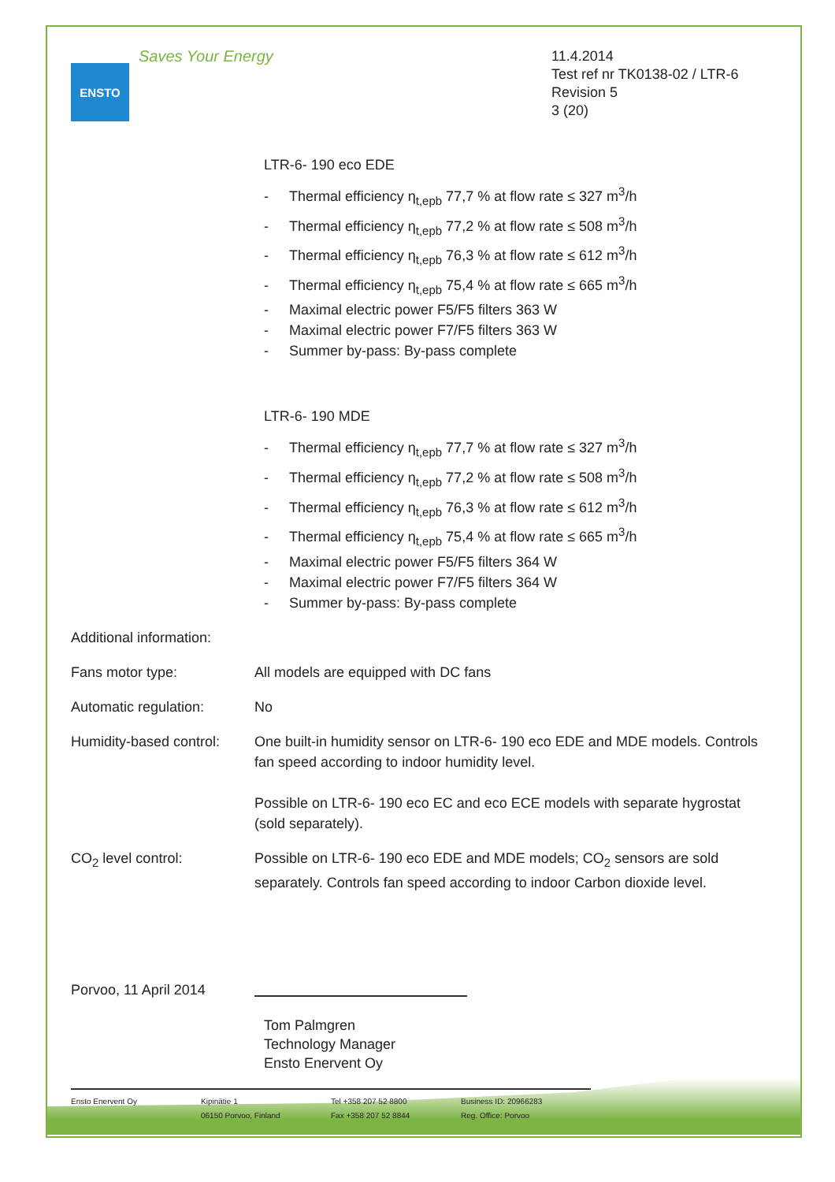ENSTO
Saves Your Energy
11.4.2014
Test ref nr TK0138-02 / LTR-6
Revision 5
3 (20)
LTR-6- 190 eco EDE
- Thermal efficiency η<sub>t,epb</sub> 77,7 % at flow rate ≤ 327 m<sup>3</sup>/h
- Thermal efficiency η<sub>t,epb</sub> 77,2 % at flow rate ≤ 508 m<sup>3</sup>/h
- Thermal efficiency η<sub>t,epb</sub> 76,3 % at flow rate ≤ 612 m<sup>3</sup>/h
- Thermal efficiency η<sub>t,epb</sub> 75,4 % at flow rate ≤ 665 m<sup>3</sup>/h
- Maximal electric power F5/F5 filters 363 W
- Maximal electric power F7/F5 filters 363 W
- Summer by-pass: By-pass complete
LTR-6- 190 MDE
- Thermal efficiency η<sub>t,epb</sub> 77,7 % at flow rate ≤ 327 m<sup>3</sup>/h
- Thermal efficiency η<sub>t,epb</sub> 77,2 % at flow rate ≤ 508 m<sup>3</sup>/h
- Thermal efficiency η<sub>t,epb</sub> 76,3 % at flow rate ≤ 612 m<sup>3</sup>/h
- Thermal efficiency η<sub>t,epb</sub> 75,4 % at flow rate ≤ 665 m<sup>3</sup>/h
- Maximal electric power F5/F5 filters 364 W
- Maximal electric power F7/F5 filters 364 W
- Summer by-pass: By-pass complete
Additional information:
Fans motor type: All models are equipped with DC fans
Automatic regulation: No
Humidity-based control:
One built-in humidity sensor on LTR-6- 190 eco EDE and MDE models. Controls fan speed according to indoor humidity level.
Possible on LTR-6- 190 eco EC and eco ECE models with separate hygrostat (sold separately).
CO<sub>2</sub> level control: Possible on LTR-6- 190 eco EDE and MDE models; CO<sub>2</sub> sensors are sold separately. Controls fan speed according to indoor Carbon dioxide level.
Porvoo, 11 April 2014
Tom Palmgren
Technology Manager
Ensto Enervent Oy
Ensto Enervent Oy Kipinätie 1
06150 Porvoo, Finland
Tel +358 207 52 8800
Fax +358 207 52 8844
Business ID: 20966283
Reg. Office: Porvoo